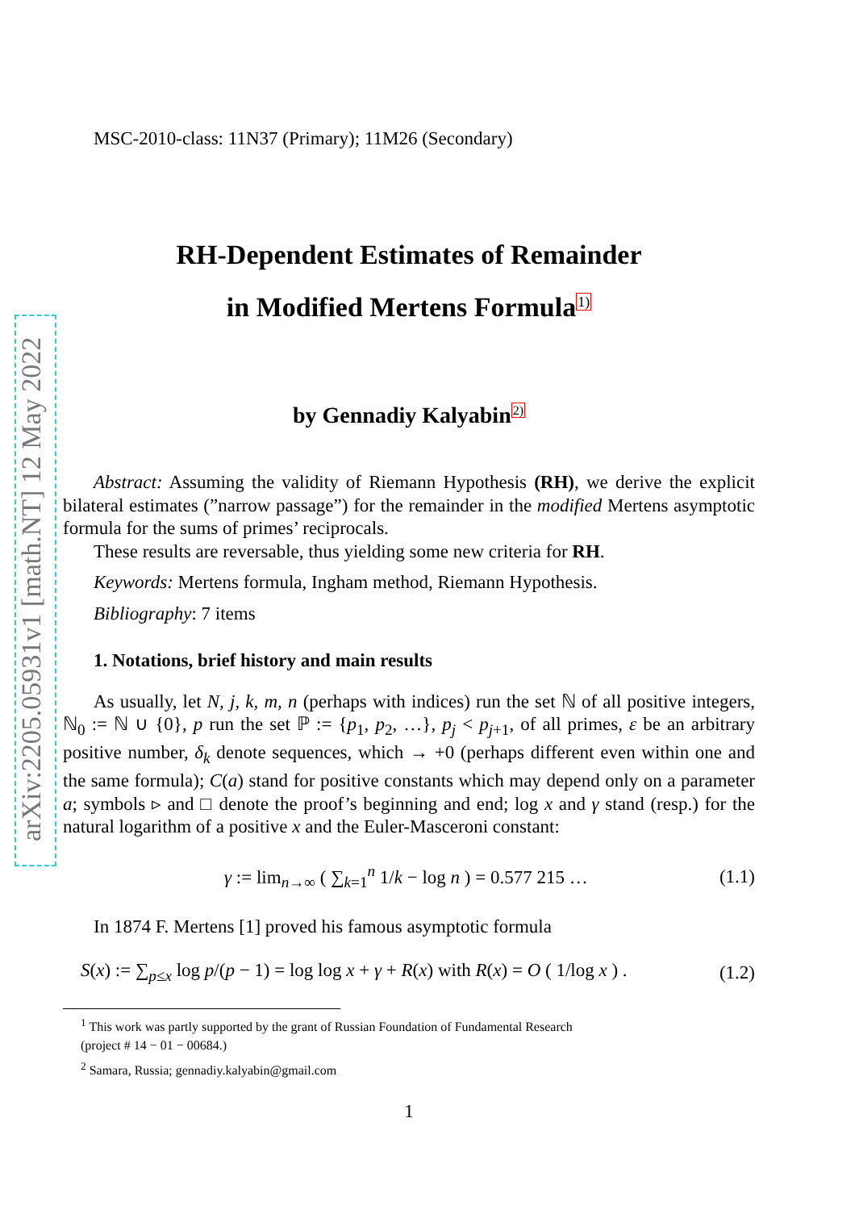arXiv:2205.05931v1 [math.NT] 12 May 2022
MSC-2010-class: 11N37 (Primary); 11M26 (Secondary)
RH-Dependent Estimates of Remainder
in Modified Mertens Formula<sup>1)</sup>
by Gennadiy Kalyabin<sup>2)</sup>
Abstract: Assuming the validity of Riemann Hypothesis (RH), we derive the explicit bilateral estimates (”narrow passage”) for the remainder in the modified Mertens asymptotic formula for the sums of primes’ reciprocals.
These results are reversable, thus yielding some new criteria for RH.
Keywords: Mertens formula, Ingham method, Riemann Hypothesis.
Bibliography: 7 items
1. Notations, brief history and main results
As usually, let N, j, k, m, n (perhaps with indices) run the set ℕ of all positive integers, ℕ<sub>0</sub> := ℕ ∪ {0}, p run the set ℙ := {p<sub>1</sub>, p<sub>2</sub>, …}, p<sub>j</sub> < p<sub>j+1</sub>, of all primes, ε be an arbitrary positive number, δ<sub>k</sub> denote sequences, which → +0 (perhaps different even within one and the same formula); C(a) stand for positive constants which may depend only on a parameter a; symbols ▹ and □ denote the proof’s beginning and end; log x and γ stand (resp.) for the natural logarithm of a positive x and the Euler-Masceroni constant:
γ := lim<sub>n→∞</sub> ( ∑<sub>k=1</sub><sup>n</sup> 1/k − log n ) = 0.577 215 … (1.1)
In 1874 F. Mertens [1] proved his famous asymptotic formula
S(x) := ∑<sub>p≤x</sub> log p/(p − 1) = log log x + γ + R(x) with R(x) = O ( 1/log x ) . (1.2)
<sup>1</sup> This work was partly supported by the grant of Russian Foundation of Fundamental Research
(project # 14 − 01 − 00684.)
<sup>2</sup> Samara, Russia; gennadiy.kalyabin@gmail.com
1